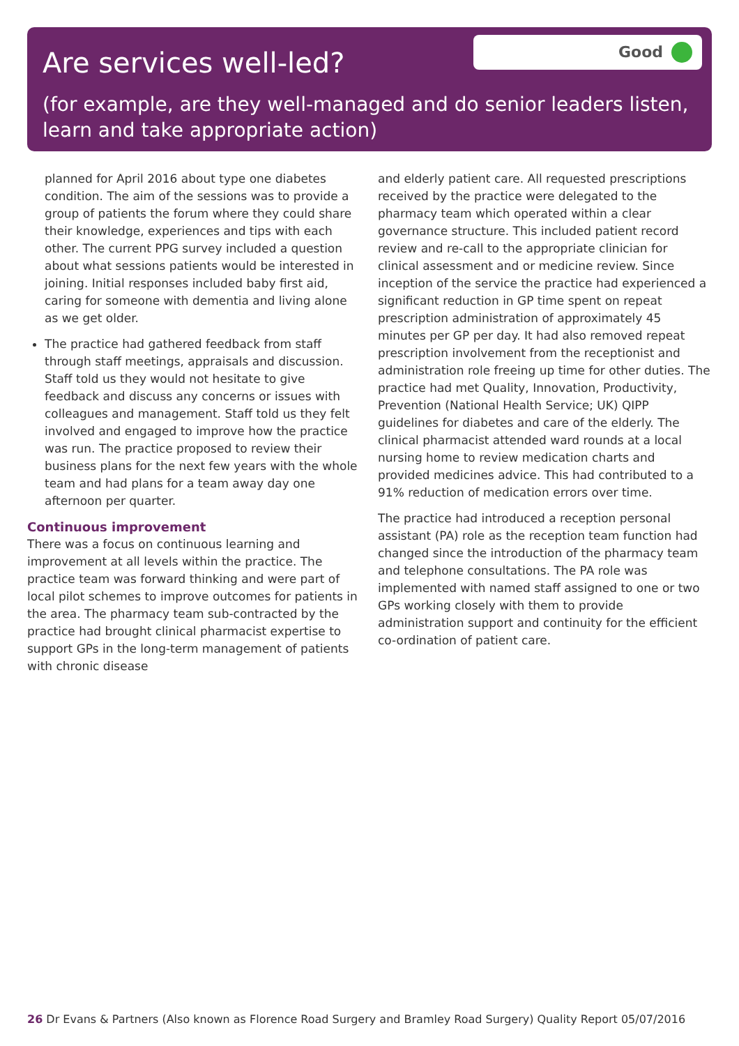Are services well-led?
Good
(for example, are they well-managed and do senior leaders listen, learn and take appropriate action)
planned for April 2016 about type one diabetes condition. The aim of the sessions was to provide a group of patients the forum where they could share their knowledge, experiences and tips with each other. The current PPG survey included a question about what sessions patients would be interested in joining. Initial responses included baby first aid, caring for someone with dementia and living alone as we get older.
The practice had gathered feedback from staff through staff meetings, appraisals and discussion. Staff told us they would not hesitate to give feedback and discuss any concerns or issues with colleagues and management. Staff told us they felt involved and engaged to improve how the practice was run. The practice proposed to review their business plans for the next few years with the whole team and had plans for a team away day one afternoon per quarter.
Continuous improvement
There was a focus on continuous learning and improvement at all levels within the practice. The practice team was forward thinking and were part of local pilot schemes to improve outcomes for patients in the area. The pharmacy team sub-contracted by the practice had brought clinical pharmacist expertise to support GPs in the long-term management of patients with chronic disease
and elderly patient care. All requested prescriptions received by the practice were delegated to the pharmacy team which operated within a clear governance structure. This included patient record review and re-call to the appropriate clinician for clinical assessment and or medicine review. Since inception of the service the practice had experienced a significant reduction in GP time spent on repeat prescription administration of approximately 45 minutes per GP per day. It had also removed repeat prescription involvement from the receptionist and administration role freeing up time for other duties. The practice had met Quality, Innovation, Productivity, Prevention (National Health Service; UK) QIPP guidelines for diabetes and care of the elderly. The clinical pharmacist attended ward rounds at a local nursing home to review medication charts and provided medicines advice. This had contributed to a 91% reduction of medication errors over time.
The practice had introduced a reception personal assistant (PA) role as the reception team function had changed since the introduction of the pharmacy team and telephone consultations. The PA role was implemented with named staff assigned to one or two GPs working closely with them to provide administration support and continuity for the efficient co-ordination of patient care.
26 Dr Evans & Partners (Also known as Florence Road Surgery and Bramley Road Surgery) Quality Report 05/07/2016